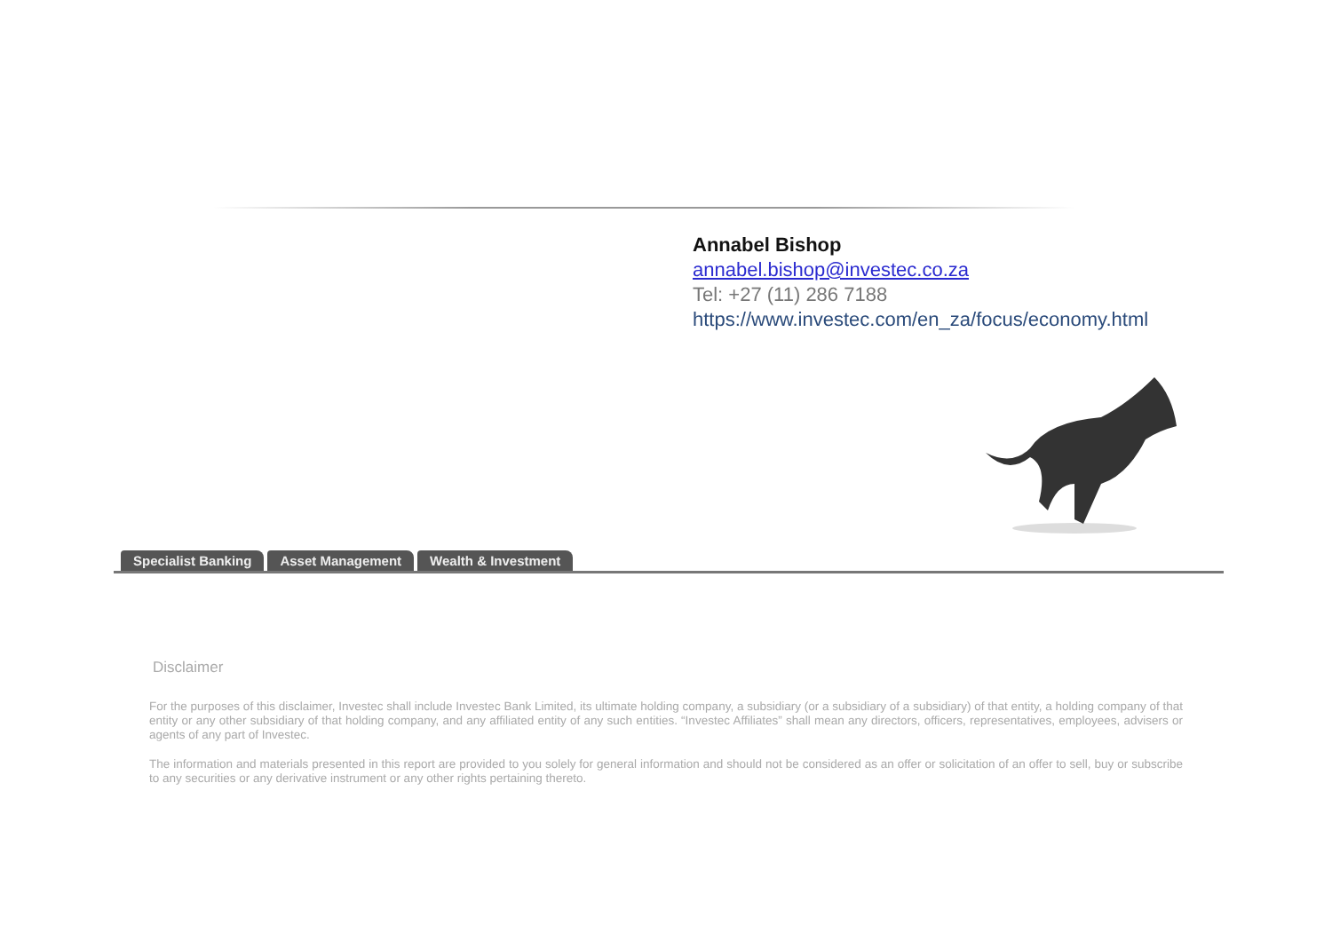Annabel Bishop
annabel.bishop@investec.co.za
Tel: +27 (11) 286 7188
https://www.investec.com/en_za/focus/economy.html
Specialist Banking Asset Management Wealth & Investment
Disclaimer
For the purposes of this disclaimer, Investec shall include Investec Bank Limited, its ultimate holding company, a subsidiary (or a subsidiary of a subsidiary) of that entity, a holding company of that entity or any other subsidiary of that holding company, and any affiliated entity of any such entities. “Investec Affiliates” shall mean any directors, officers, representatives, employees, advisers or agents of any part of Investec.
The information and materials presented in this report are provided to you solely for general information and should not be considered as an offer or solicitation of an offer to sell, buy or subscribe to any securities or any derivative instrument or any other rights pertaining thereto.